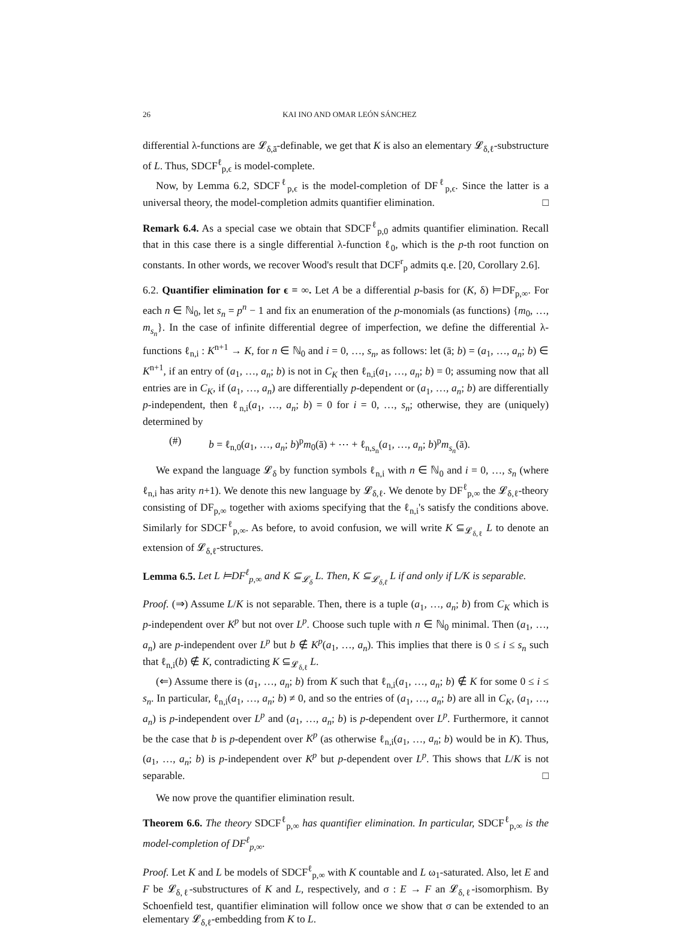26 KAI INO AND OMAR LEÓN SÁNCHEZ
differential λ-functions are 𝓛<sub>δ,ā</sub>-definable, we get that K is also an elementary 𝓛<sub>δ,ℓ</sub>-substructure of L. Thus, SDCF<sup>ℓ</sup><sub>p,ϵ</sub> is model-complete.
Now, by Lemma 6.2, SDCF<sup>ℓ</sup><sub>p,ϵ</sub> is the model-completion of DF<sup>ℓ</sup><sub>p,ϵ</sub>. Since the latter is a universal theory, the model-completion admits quantifier elimination. □
Remark 6.4. As a special case we obtain that SDCF<sup>ℓ</sup><sub>p,0</sub> admits quantifier elimination. Recall that in this case there is a single differential λ-function ℓ<sub>0</sub>, which is the p-th root function on constants. In other words, we recover Wood's result that DCF<sup>r</sup><sub>p</sub> admits q.e. [20, Corollary 2.6].
6.2. Quantifier elimination for ϵ = ∞. Let A be a differential p-basis for (K, δ) ⊨DF<sub>p,∞</sub>. For each n ∈ ℕ<sub>0</sub>, let s<sub>n</sub> = p<sup>n</sup> − 1 and fix an enumeration of the p-monomials (as functions) {m<sub>0</sub>, …, m<sub>s<sub>n</sub></sub>}. In the case of infinite differential degree of imperfection, we define the differential λ-functions ℓ<sub>n,i</sub> : K<sup>n+1</sup> → K, for n ∈ ℕ<sub>0</sub> and i = 0, …, s<sub>n</sub>, as follows: let (ā; b) = (a<sub>1</sub>, …, a<sub>n</sub>; b) ∈ K<sup>n+1</sup>, if an entry of (a<sub>1</sub>, …, a<sub>n</sub>; b) is not in C<sub>K</sub> then ℓ<sub>n,i</sub>(a<sub>1</sub>, …, a<sub>n</sub>; b) = 0; assuming now that all entries are in C<sub>K</sub>, if (a<sub>1</sub>, …, a<sub>n</sub>) are differentially p-dependent or (a<sub>1</sub>, …, a<sub>n</sub>; b) are differentially p-independent, then ℓ<sub>n,i</sub>(a<sub>1</sub>, …, a<sub>n</sub>; b) = 0 for i = 0, …, s<sub>n</sub>; otherwise, they are (uniquely) determined by
(#) b = ℓ<sub>n,0</sub>(a<sub>1</sub>, …, a<sub>n</sub>; b)<sup>p</sup>m<sub>0</sub>(ā) + ⋯ + ℓ<sub>n,s<sub>n</sub></sub>(a<sub>1</sub>, …, a<sub>n</sub>; b)<sup>p</sup>m<sub>s<sub>n</sub></sub>(ā).
We expand the language 𝓛<sub>δ</sub> by function symbols ℓ<sub>n,i</sub> with n ∈ ℕ<sub>0</sub> and i = 0, …, s<sub>n</sub> (where ℓ<sub>n,i</sub> has arity n+1). We denote this new language by 𝓛<sub>δ,ℓ</sub>. We denote by DF<sup>ℓ</sup><sub>p,∞</sub> the 𝓛<sub>δ,ℓ</sub>-theory consisting of DF<sub>p,∞</sub> together with axioms specifying that the ℓ<sub>n,i</sub>'s satisfy the conditions above. Similarly for SDCF<sup>ℓ</sup><sub>p,∞</sub>. As before, to avoid confusion, we will write K ⊆<sub>𝓛<sub>δ,ℓ</sub></sub> L to denote an extension of 𝓛<sub>δ,ℓ</sub>-structures.
Lemma 6.5. Let L ⊨DF<sup>ℓ</sup><sub>p,∞</sub> and K ⊆<sub>𝓛<sub>δ</sub></sub> L. Then, K ⊆<sub>𝓛<sub>δ,ℓ</sub></sub> L if and only if L/K is separable.
Proof. (⇒) Assume L/K is not separable. Then, there is a tuple (a<sub>1</sub>, …, a<sub>n</sub>; b) from C<sub>K</sub> which is p-independent over K<sup>p</sup> but not over L<sup>p</sup>. Choose such tuple with n ∈ ℕ<sub>0</sub> minimal. Then (a<sub>1</sub>, …, a<sub>n</sub>) are p-independent over L<sup>p</sup> but b ∉ K<sup>p</sup>(a<sub>1</sub>, …, a<sub>n</sub>). This implies that there is 0 ≤ i ≤ s<sub>n</sub> such that ℓ<sub>n,i</sub>(b) ∉ K, contradicting K ⊆<sub>𝓛<sub>δ,ℓ</sub></sub> L.
(⇐) Assume there is (a<sub>1</sub>, …, a<sub>n</sub>; b) from K such that ℓ<sub>n,i</sub>(a<sub>1</sub>, …, a<sub>n</sub>; b) ∉ K for some 0 ≤ i ≤ s<sub>n</sub>. In particular, ℓ<sub>n,i</sub>(a<sub>1</sub>, …, a<sub>n</sub>; b) ≠ 0, and so the entries of (a<sub>1</sub>, …, a<sub>n</sub>; b) are all in C<sub>K</sub>, (a<sub>1</sub>, …, a<sub>n</sub>) is p-independent over L<sup>p</sup> and (a<sub>1</sub>, …, a<sub>n</sub>; b) is p-dependent over L<sup>p</sup>. Furthermore, it cannot be the case that b is p-dependent over K<sup>p</sup> (as otherwise ℓ<sub>n,i</sub>(a<sub>1</sub>, …, a<sub>n</sub>; b) would be in K). Thus, (a<sub>1</sub>, …, a<sub>n</sub>; b) is p-independent over K<sup>p</sup> but p-dependent over L<sup>p</sup>. This shows that L/K is not separable. □
We now prove the quantifier elimination result.
Theorem 6.6. The theory SDCF<sup>ℓ</sup><sub>p,∞</sub> has quantifier elimination. In particular, SDCF<sup>ℓ</sup><sub>p,∞</sub> is the model-completion of DF<sup>ℓ</sup><sub>p,∞</sub>.
Proof. Let K and L be models of SDCF<sup>ℓ</sup><sub>p,∞</sub> with K countable and L ω<sub>1</sub>-saturated. Also, let E and F be 𝓛<sub>δ,ℓ</sub>-substructures of K and L, respectively, and σ : E → F an 𝓛<sub>δ,ℓ</sub>-isomorphism. By Schoenfield test, quantifier elimination will follow once we show that σ can be extended to an elementary 𝓛<sub>δ,ℓ</sub>-embedding from K to L.